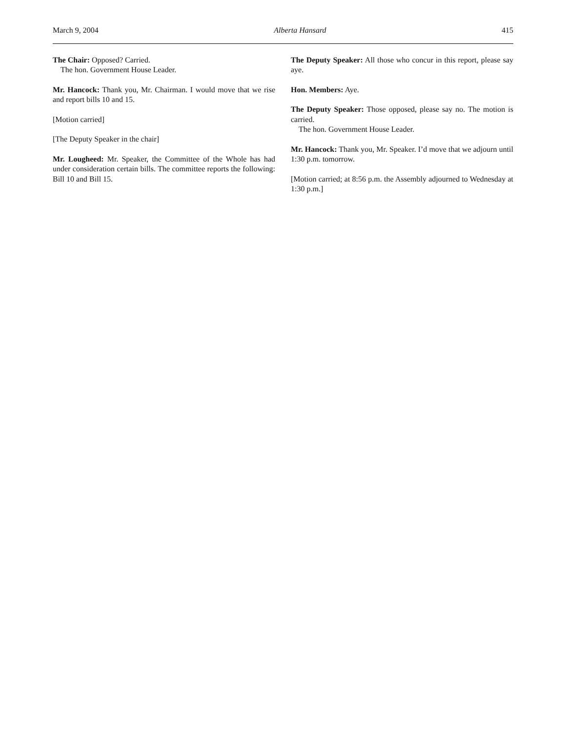March 9, 2004 Alberta Hansard 415
The Chair: Opposed? Carried.
The hon. Government House Leader.
Mr. Hancock: Thank you, Mr. Chairman. I would move that we rise and report bills 10 and 15.
[Motion carried]
[The Deputy Speaker in the chair]
Mr. Lougheed: Mr. Speaker, the Committee of the Whole has had under consideration certain bills. The committee reports the following: Bill 10 and Bill 15.
The Deputy Speaker: All those who concur in this report, please say aye.
Hon. Members: Aye.
The Deputy Speaker: Those opposed, please say no. The motion is carried.
The hon. Government House Leader.
Mr. Hancock: Thank you, Mr. Speaker. I’d move that we adjourn until 1:30 p.m. tomorrow.
[Motion carried; at 8:56 p.m. the Assembly adjourned to Wednesday at 1:30 p.m.]